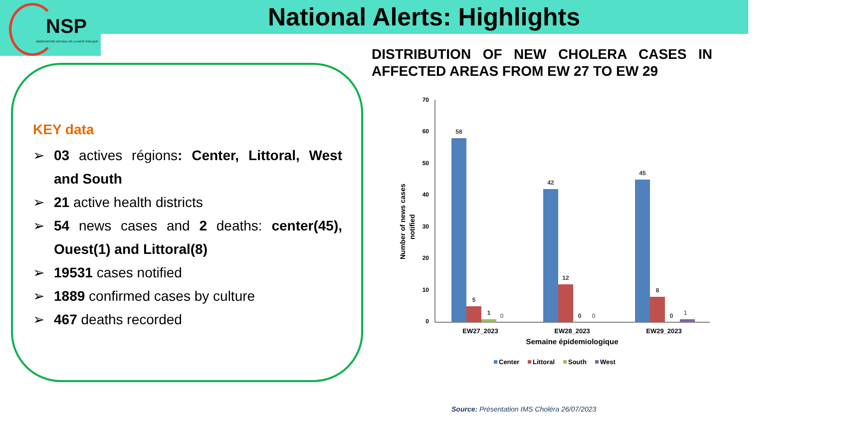NSP
OBSERVATOIRE NATIONAL DE LA SANTE PUBLIQUE
National Alerts: Highlights
DISTRIBUTION OF NEW CHOLERA CASES IN AFFECTED AREAS FROM EW 27 TO EW 29
KEY data
➢ 03 actives régions: Center, Littoral, West and South
➢ 21 active health districts
➢ 54 news cases and 2 deaths: center(45), Ouest(1) and Littoral(8)
➢ 19531 cases notified
➢ 1889 confirmed cases by culture
➢ 467 deaths recorded
70
60
50
40
30
20
10
0
Number of news cases
notified
58
5
1
0
42
12
0
0
45
8
0
1
EW27_2023
EW28_2023
EW29_2023
Semaine épidemiologique
Center
Littoral
South
West
Source: Présentation IMS Choléra 26/07/2023